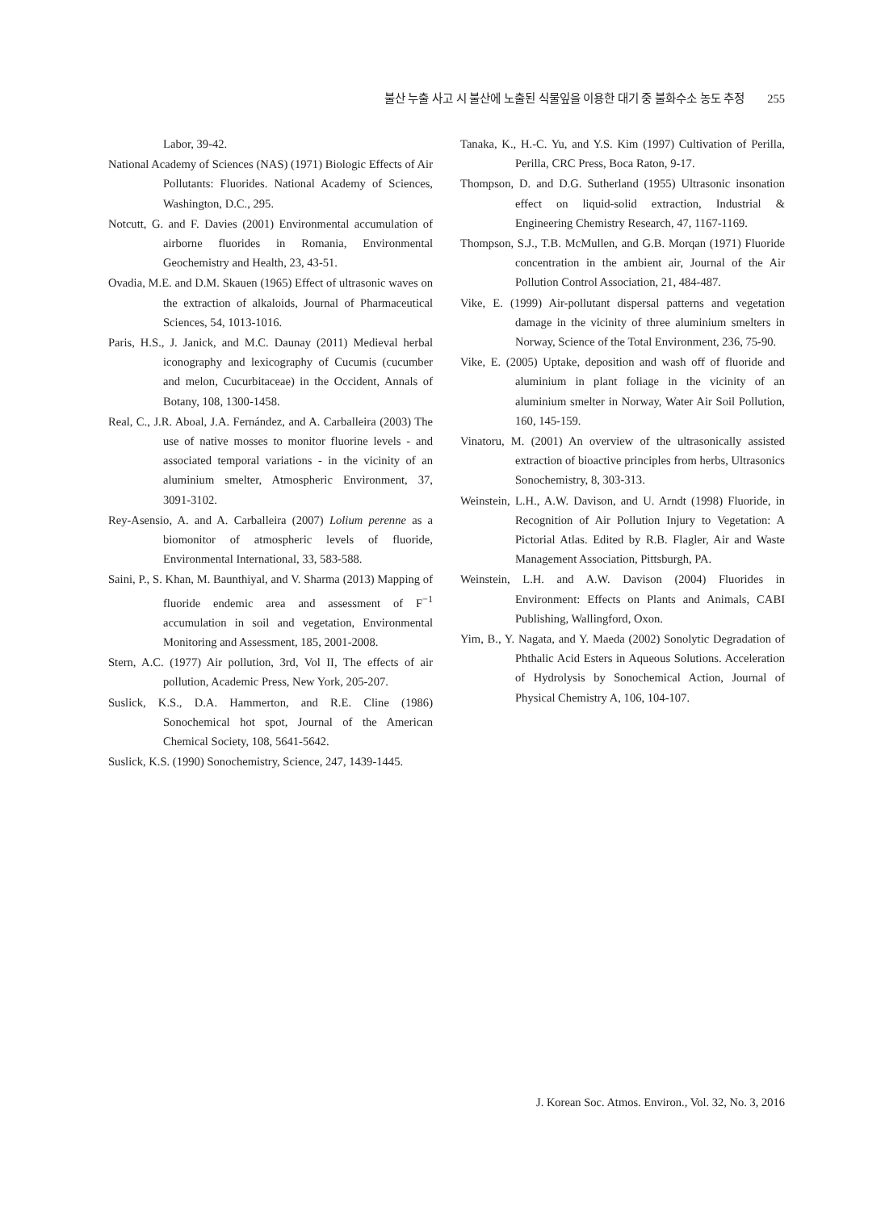불산 누출 사고 시 불산에 노출된 식물잎을 이용한 대기 중 불화수소 농도 추정 255
Labor, 39-42.
National Academy of Sciences (NAS) (1971) Biologic Effects of Air Pollutants: Fluorides. National Academy of Sciences, Washington, D.C., 295.
Notcutt, G. and F. Davies (2001) Environmental accumulation of airborne fluorides in Romania, Environmental Geochemistry and Health, 23, 43-51.
Ovadia, M.E. and D.M. Skauen (1965) Effect of ultrasonic waves on the extraction of alkaloids, Journal of Pharmaceutical Sciences, 54, 1013-1016.
Paris, H.S., J. Janick, and M.C. Daunay (2011) Medieval herbal iconography and lexicography of Cucumis (cucumber and melon, Cucurbitaceae) in the Occident, Annals of Botany, 108, 1300-1458.
Real, C., J.R. Aboal, J.A. Fernández, and A. Carballeira (2003) The use of native mosses to monitor fluorine levels - and associated temporal variations - in the vicinity of an aluminium smelter, Atmospheric Environment, 37, 3091-3102.
Rey-Asensio, A. and A. Carballeira (2007) Lolium perenne as a biomonitor of atmospheric levels of fluoride, Environmental International, 33, 583-588.
Saini, P., S. Khan, M. Baunthiyal, and V. Sharma (2013) Mapping of fluoride endemic area and assessment of F<sup>−1</sup> accumulation in soil and vegetation, Environmental Monitoring and Assessment, 185, 2001-2008.
Stern, A.C. (1977) Air pollution, 3rd, Vol II, The effects of air pollution, Academic Press, New York, 205-207.
Suslick, K.S., D.A. Hammerton, and R.E. Cline (1986) Sonochemical hot spot, Journal of the American Chemical Society, 108, 5641-5642.
Suslick, K.S. (1990) Sonochemistry, Science, 247, 1439-1445.
Tanaka, K., H.-C. Yu, and Y.S. Kim (1997) Cultivation of Perilla, Perilla, CRC Press, Boca Raton, 9-17.
Thompson, D. and D.G. Sutherland (1955) Ultrasonic insonation effect on liquid-solid extraction, Industrial & Engineering Chemistry Research, 47, 1167-1169.
Thompson, S.J., T.B. McMullen, and G.B. Morqan (1971) Fluoride concentration in the ambient air, Journal of the Air Pollution Control Association, 21, 484-487.
Vike, E. (1999) Air-pollutant dispersal patterns and vegetation damage in the vicinity of three aluminium smelters in Norway, Science of the Total Environment, 236, 75-90.
Vike, E. (2005) Uptake, deposition and wash off of fluoride and aluminium in plant foliage in the vicinity of an aluminium smelter in Norway, Water Air Soil Pollution, 160, 145-159.
Vinatoru, M. (2001) An overview of the ultrasonically assisted extraction of bioactive principles from herbs, Ultrasonics Sonochemistry, 8, 303-313.
Weinstein, L.H., A.W. Davison, and U. Arndt (1998) Fluoride, in Recognition of Air Pollution Injury to Vegetation: A Pictorial Atlas. Edited by R.B. Flagler, Air and Waste Management Association, Pittsburgh, PA.
Weinstein, L.H. and A.W. Davison (2004) Fluorides in Environment: Effects on Plants and Animals, CABI Publishing, Wallingford, Oxon.
Yim, B., Y. Nagata, and Y. Maeda (2002) Sonolytic Degradation of Phthalic Acid Esters in Aqueous Solutions. Acceleration of Hydrolysis by Sonochemical Action, Journal of Physical Chemistry A, 106, 104-107.
J. Korean Soc. Atmos. Environ., Vol. 32, No. 3, 2016